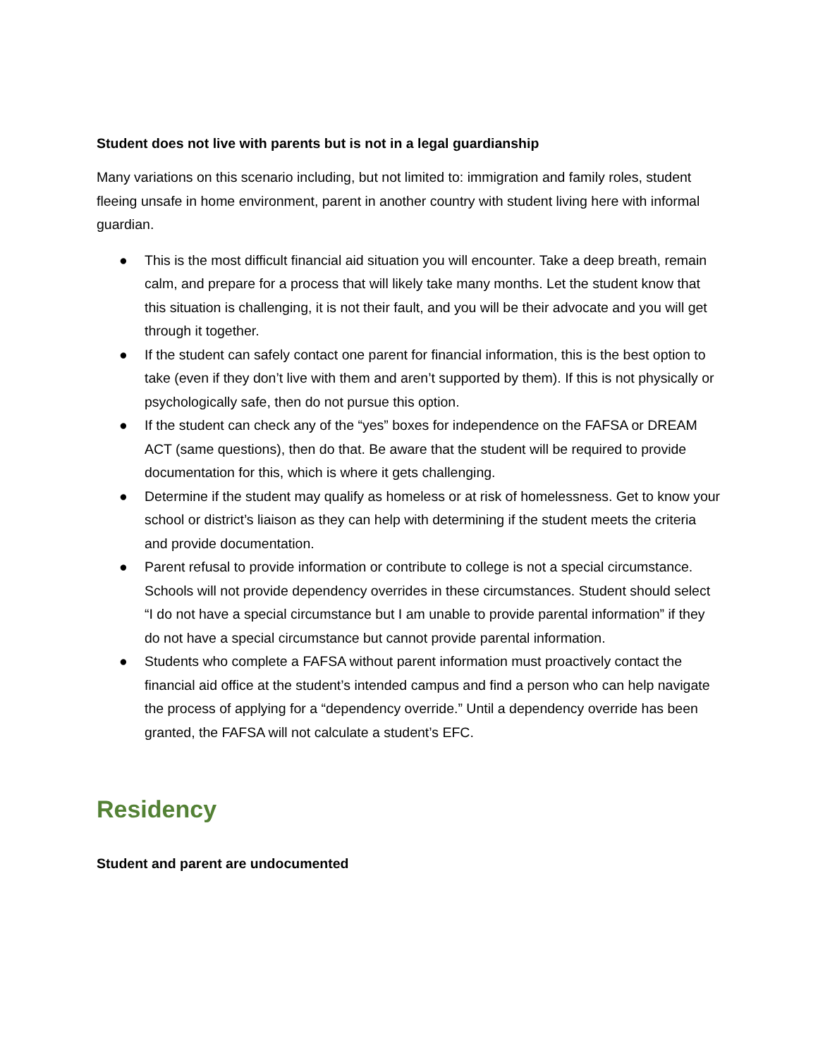Student does not live with parents but is not in a legal guardianship
Many variations on this scenario including, but not limited to: immigration and family roles, student fleeing unsafe in home environment, parent in another country with student living here with informal guardian.
● This is the most difficult financial aid situation you will encounter. Take a deep breath, remain calm, and prepare for a process that will likely take many months. Let the student know that this situation is challenging, it is not their fault, and you will be their advocate and you will get through it together.
● If the student can safely contact one parent for financial information, this is the best option to take (even if they don’t live with them and aren’t supported by them). If this is not physically or psychologically safe, then do not pursue this option.
● If the student can check any of the “yes” boxes for independence on the FAFSA or DREAM ACT (same questions), then do that. Be aware that the student will be required to provide documentation for this, which is where it gets challenging.
● Determine if the student may qualify as homeless or at risk of homelessness. Get to know your school or district’s liaison as they can help with determining if the student meets the criteria and provide documentation.
● Parent refusal to provide information or contribute to college is not a special circumstance. Schools will not provide dependency overrides in these circumstances. Student should select “I do not have a special circumstance but I am unable to provide parental information” if they do not have a special circumstance but cannot provide parental information.
● Students who complete a FAFSA without parent information must proactively contact the financial aid office at the student’s intended campus and find a person who can help navigate the process of applying for a “dependency override.” Until a dependency override has been granted, the FAFSA will not calculate a student’s EFC.
Residency
Student and parent are undocumented